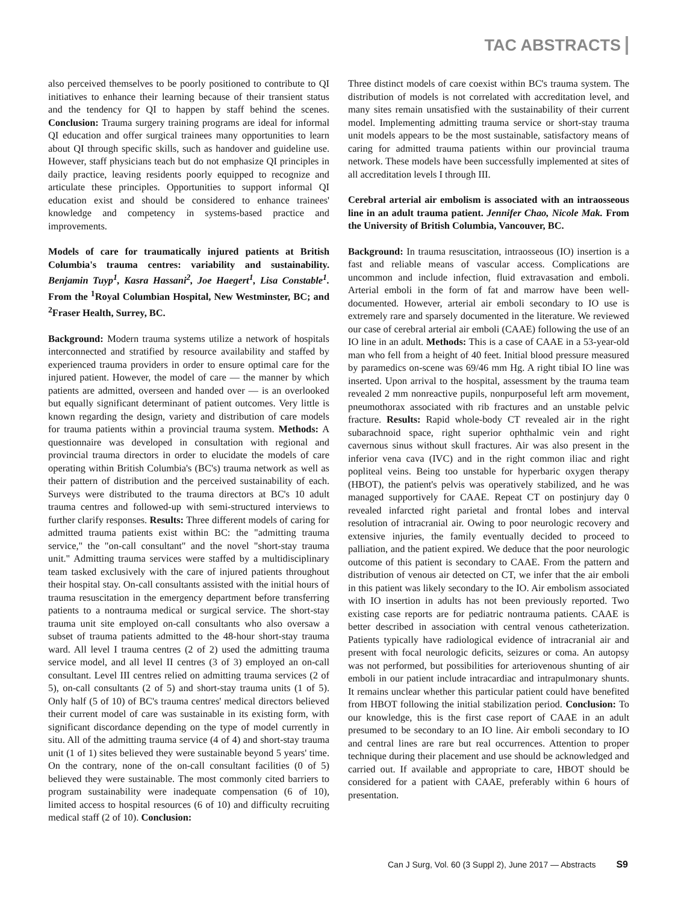TAC ABSTRACTS
also perceived themselves to be poorly positioned to contribute to QI initiatives to enhance their learning because of their transient status and the tendency for QI to happen by staff behind the scenes. Conclusion: Trauma surgery training programs are ideal for informal QI education and offer surgical trainees many opportunities to learn about QI through specific skills, such as handover and guideline use. However, staff physicians teach but do not emphasize QI principles in daily practice, leaving residents poorly equipped to recognize and articulate these principles. Opportunities to support informal QI education exist and should be considered to enhance trainees' knowledge and competency in systems-based practice and improvements.
Models of care for traumatically injured patients at British Columbia's trauma centres: variability and sustainability. Benjamin Tuyp<sup>1</sup>, Kasra Hassani<sup>2</sup>, Joe Haegert<sup>1</sup>, Lisa Constable<sup>1</sup>. From the <sup>1</sup>Royal Columbian Hospital, New Westminster, BC; and <sup>2</sup>Fraser Health, Surrey, BC.
Background: Modern trauma systems utilize a network of hospitals interconnected and stratified by resource availability and staffed by experienced trauma providers in order to ensure optimal care for the injured patient. However, the model of care — the manner by which patients are admitted, overseen and handed over — is an overlooked but equally significant determinant of patient outcomes. Very little is known regarding the design, variety and distribution of care models for trauma patients within a provincial trauma system. Methods: A questionnaire was developed in consultation with regional and provincial trauma directors in order to elucidate the models of care operating within British Columbia's (BC's) trauma network as well as their pattern of distribution and the perceived sustainability of each. Surveys were distributed to the trauma directors at BC's 10 adult trauma centres and followed-up with semi-structured interviews to further clarify responses. Results: Three different models of caring for admitted trauma patients exist within BC: the "admitting trauma service," the "on-call consultant" and the novel "short-stay trauma unit." Admitting trauma services were staffed by a multidisciplinary team tasked exclusively with the care of injured patients throughout their hospital stay. On-call consultants assisted with the initial hours of trauma resuscitation in the emergency department before transferring patients to a nontrauma medical or surgical service. The short-stay trauma unit site employed on-call consultants who also oversaw a subset of trauma patients admitted to the 48-hour short-stay trauma ward. All level I trauma centres (2 of 2) used the admitting trauma service model, and all level II centres (3 of 3) employed an on-call consultant. Level III centres relied on admitting trauma services (2 of 5), on-call consultants (2 of 5) and short-stay trauma units (1 of 5). Only half (5 of 10) of BC's trauma centres' medical directors believed their current model of care was sustainable in its existing form, with significant discordance depending on the type of model currently in situ. All of the admitting trauma service (4 of 4) and short-stay trauma unit (1 of 1) sites believed they were sustainable beyond 5 years' time. On the contrary, none of the on-call consultant facilities (0 of 5) believed they were sustainable. The most commonly cited barriers to program sustainability were inadequate compensation (6 of 10), limited access to hospital resources (6 of 10) and difficulty recruiting medical staff (2 of 10). Conclusion:
Three distinct models of care coexist within BC's trauma system. The distribution of models is not correlated with accreditation level, and many sites remain unsatisfied with the sustainability of their current model. Implementing admitting trauma service or short-stay trauma unit models appears to be the most sustainable, satisfactory means of caring for admitted trauma patients within our provincial trauma network. These models have been successfully implemented at sites of all accreditation levels I through III.
Cerebral arterial air embolism is associated with an intraosseous line in an adult trauma patient. Jennifer Chao, Nicole Mak. From the University of British Columbia, Vancouver, BC.
Background: In trauma resuscitation, intraosseous (IO) insertion is a fast and reliable means of vascular access. Complications are uncommon and include infection, fluid extravasation and emboli. Arterial emboli in the form of fat and marrow have been well-documented. However, arterial air emboli secondary to IO use is extremely rare and sparsely documented in the literature. We reviewed our case of cerebral arterial air emboli (CAAE) following the use of an IO line in an adult. Methods: This is a case of CAAE in a 53-year-old man who fell from a height of 40 feet. Initial blood pressure measured by paramedics on-scene was 69/46 mm Hg. A right tibial IO line was inserted. Upon arrival to the hospital, assessment by the trauma team revealed 2 mm nonreactive pupils, nonpurposeful left arm movement, pneumothorax associated with rib fractures and an unstable pelvic fracture. Results: Rapid whole-body CT revealed air in the right subarachnoid space, right superior ophthalmic vein and right cavernous sinus without skull fractures. Air was also present in the inferior vena cava (IVC) and in the right common iliac and right popliteal veins. Being too unstable for hyperbaric oxygen therapy (HBOT), the patient's pelvis was operatively stabilized, and he was managed supportively for CAAE. Repeat CT on postinjury day 0 revealed infarcted right parietal and frontal lobes and interval resolution of intracranial air. Owing to poor neurologic recovery and extensive injuries, the family eventually decided to proceed to palliation, and the patient expired. We deduce that the poor neurologic outcome of this patient is secondary to CAAE. From the pattern and distribution of venous air detected on CT, we infer that the air emboli in this patient was likely secondary to the IO. Air embolism associated with IO insertion in adults has not been previously reported. Two existing case reports are for pediatric nontrauma patients. CAAE is better described in association with central venous catheterization. Patients typically have radiological evidence of intracranial air and present with focal neurologic deficits, seizures or coma. An autopsy was not performed, but possibilities for arteriovenous shunting of air emboli in our patient include intracardiac and intrapulmonary shunts. It remains unclear whether this particular patient could have benefited from HBOT following the initial stabilization period. Conclusion: To our knowledge, this is the first case report of CAAE in an adult presumed to be secondary to an IO line. Air emboli secondary to IO and central lines are rare but real occurrences. Attention to proper technique during their placement and use should be acknowledged and carried out. If available and appropriate to care, HBOT should be considered for a patient with CAAE, preferably within 6 hours of presentation.
Can J Surg, Vol. 60 (3 Suppl 2), June 2017 — Abstracts S9